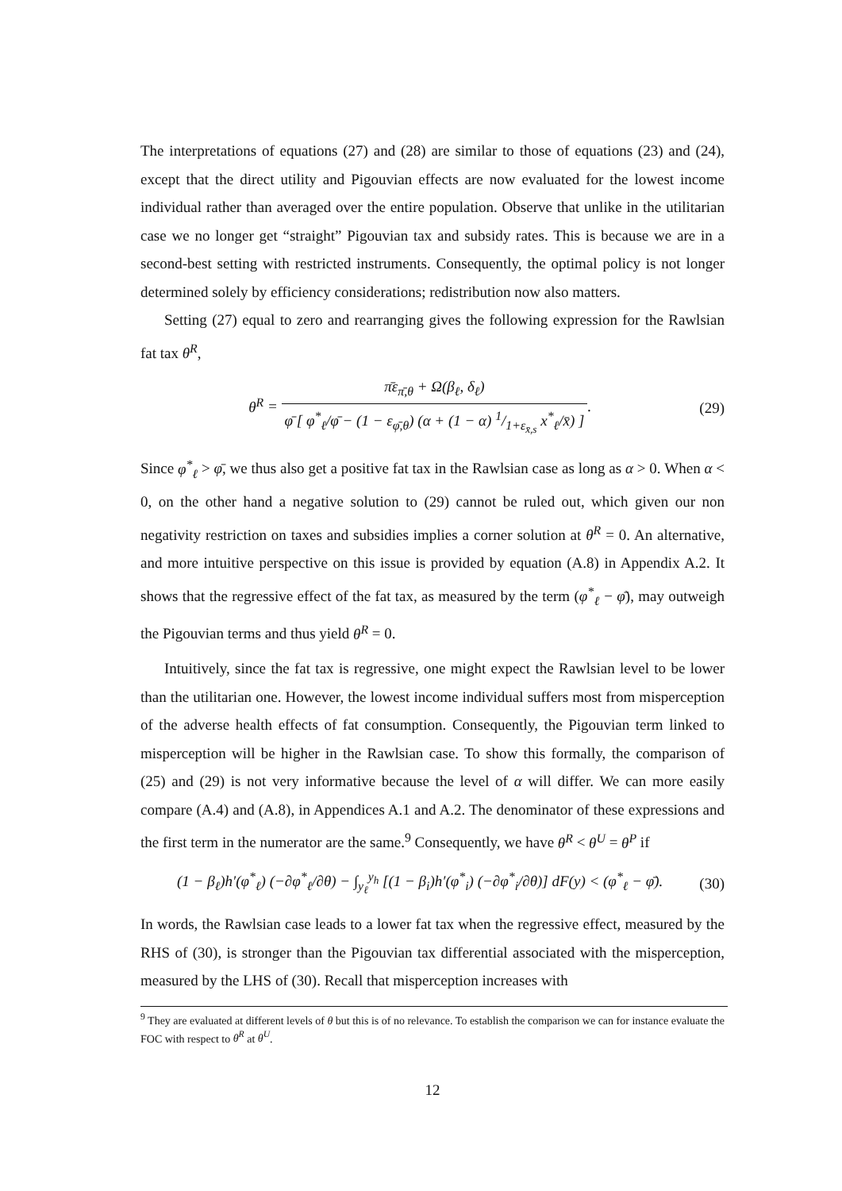The interpretations of equations (27) and (28) are similar to those of equations (23) and (24), except that the direct utility and Pigouvian effects are now evaluated for the lowest income individual rather than averaged over the entire population. Observe that unlike in the utilitarian case we no longer get “straight” Pigouvian tax and subsidy rates. This is because we are in a second-best setting with restricted instruments. Consequently, the optimal policy is not longer determined solely by efficiency considerations; redistribution now also matters.
Setting (27) equal to zero and rearranging gives the following expression for the Rawlsian fat tax θ<sup>R</sup>,
θ<sup>R</sup> = π̄ε<sub>π̄,θ</sub> + Ω(β<sub>ℓ</sub>, δ<sub>ℓ</sub>) φ̄ [ φ<sup>*</sup><sub>ℓ</sub>/φ̄ − (1 − ε<sub>φ̄,θ</sub>) (α + (1 − α) 1/1+ε<sub>x̄,s</sub> x<sup>*</sup><sub>ℓ</sub>/x̄) ].
(29)
Since φ<sup>*</sup><sub>ℓ</sub> > φ̄, we thus also get a positive fat tax in the Rawlsian case as long as α > 0. When α < 0, on the other hand a negative solution to (29) cannot be ruled out, which given our non negativity restriction on taxes and subsidies implies a corner solution at θ<sup>R</sup> = 0. An alternative, and more intuitive perspective on this issue is provided by equation (A.8) in Appendix A.2. It shows that the regressive effect of the fat tax, as measured by the term (φ<sup>*</sup><sub>ℓ</sub> − φ̄), may outweigh the Pigouvian terms and thus yield θ<sup>R</sup> = 0.
Intuitively, since the fat tax is regressive, one might expect the Rawlsian level to be lower than the utilitarian one. However, the lowest income individual suffers most from misperception of the adverse health effects of fat consumption. Consequently, the Pigouvian term linked to misperception will be higher in the Rawlsian case. To show this formally, the comparison of (25) and (29) is not very informative because the level of α will differ. We can more easily compare (A.4) and (A.8), in Appendices A.1 and A.2. The denominator of these expressions and the first term in the numerator are the same.<sup>9</sup> Consequently, we have θ<sup>R</sup> < θ<sup>U</sup> = θ<sup>P</sup> if
(1 − β<sub>ℓ</sub>)h′(φ<sup>*</sup><sub>ℓ</sub>) (−∂φ<sup>*</sup><sub>ℓ</sub>/∂θ) − ∫<sub>y<sub>ℓ</sub></sub><sup>y<sub>h</sub></sup> [(1 − β<sub>i</sub>)h′(φ<sup>*</sup><sub>i</sub>) (−∂φ<sup>*</sup><sub>i</sub>/∂θ)] dF(y) < (φ<sup>*</sup><sub>ℓ</sub> − φ̄).
(30)
In words, the Rawlsian case leads to a lower fat tax when the regressive effect, measured by the RHS of (30), is stronger than the Pigouvian tax differential associated with the misperception, measured by the LHS of (30). Recall that misperception increases with
<sup>9</sup> They are evaluated at different levels of θ but this is of no relevance. To establish the comparison we can for instance evaluate the FOC with respect to θ<sup>R</sup> at θ<sup>U</sup>.
12